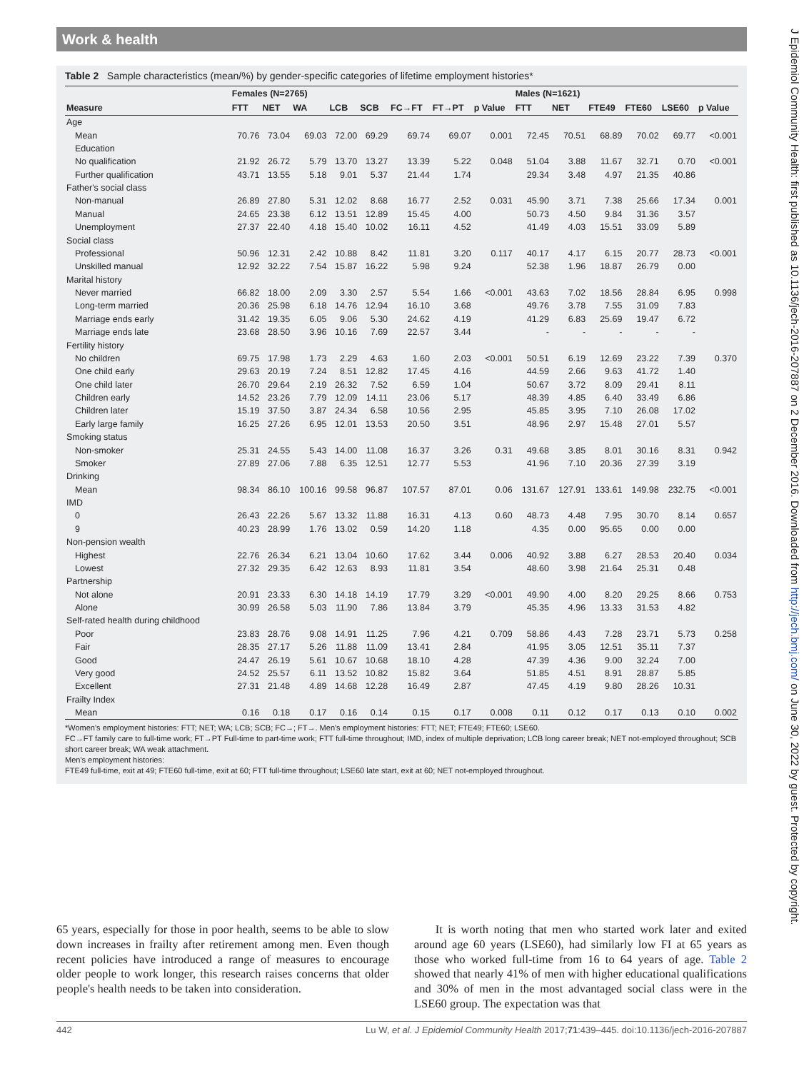Work & health
Table 2 Sample characteristics (mean/%) by gender-specific categories of lifetime employment histories*
| | Females (N=2765) | | | | | | | | Males (N=1621) | | | | | |
| --- | --- | --- | --- | --- | --- | --- | --- | --- | --- | --- | --- | --- | --- | --- |
| Measure | FTT | NET | WA | LCB | SCB | FC→FT | FT→PT | p Value | FTT | NET | FTE49 | FTE60 | LSE60 | p Value |
| Age | | | | | | | | | | | | | | |
| Mean | 70.76 | 73.04 | 69.03 | 72.00 | 69.29 | 69.74 | 69.07 | 0.001 | 72.45 | 70.51 | 68.89 | 70.02 | 69.77 | <0.001 |
| Education | | | | | | | | | | | | | | |
| No qualification | 21.92 | 26.72 | 5.79 | 13.70 | 13.27 | 13.39 | 5.22 | 0.048 | 51.04 | 3.88 | 11.67 | 32.71 | 0.70 | <0.001 |
| Further qualification | 43.71 | 13.55 | 5.18 | 9.01 | 5.37 | 21.44 | 1.74 | | 29.34 | 3.48 | 4.97 | 21.35 | 40.86 | |
| Father's social class | | | | | | | | | | | | | | |
| Non-manual | 26.89 | 27.80 | 5.31 | 12.02 | 8.68 | 16.77 | 2.52 | 0.031 | 45.90 | 3.71 | 7.38 | 25.66 | 17.34 | 0.001 |
| Manual | 24.65 | 23.38 | 6.12 | 13.51 | 12.89 | 15.45 | 4.00 | | 50.73 | 4.50 | 9.84 | 31.36 | 3.57 | |
| Unemployment | 27.37 | 22.40 | 4.18 | 15.40 | 10.02 | 16.11 | 4.52 | | 41.49 | 4.03 | 15.51 | 33.09 | 5.89 | |
| Social class | | | | | | | | | | | | | | |
| Professional | 50.96 | 12.31 | 2.42 | 10.88 | 8.42 | 11.81 | 3.20 | 0.117 | 40.17 | 4.17 | 6.15 | 20.77 | 28.73 | <0.001 |
| Unskilled manual | 12.92 | 32.22 | 7.54 | 15.87 | 16.22 | 5.98 | 9.24 | | 52.38 | 1.96 | 18.87 | 26.79 | 0.00 | |
| Marital history | | | | | | | | | | | | | | |
| Never married | 66.82 | 18.00 | 2.09 | 3.30 | 2.57 | 5.54 | 1.66 | <0.001 | 43.63 | 7.02 | 18.56 | 28.84 | 6.95 | 0.998 |
| Long-term married | 20.36 | 25.98 | 6.18 | 14.76 | 12.94 | 16.10 | 3.68 | | 49.76 | 3.78 | 7.55 | 31.09 | 7.83 | |
| Marriage ends early | 31.42 | 19.35 | 6.05 | 9.06 | 5.30 | 24.62 | 4.19 | | 41.29 | 6.83 | 25.69 | 19.47 | 6.72 | |
| Marriage ends late | 23.68 | 28.50 | 3.96 | 10.16 | 7.69 | 22.57 | 3.44 | | - | - | - | - | - | |
| Fertility history | | | | | | | | | | | | | | |
| No children | 69.75 | 17.98 | 1.73 | 2.29 | 4.63 | 1.60 | 2.03 | <0.001 | 50.51 | 6.19 | 12.69 | 23.22 | 7.39 | 0.370 |
| One child early | 29.63 | 20.19 | 7.24 | 8.51 | 12.82 | 17.45 | 4.16 | | 44.59 | 2.66 | 9.63 | 41.72 | 1.40 | |
| One child later | 26.70 | 29.64 | 2.19 | 26.32 | 7.52 | 6.59 | 1.04 | | 50.67 | 3.72 | 8.09 | 29.41 | 8.11 | |
| Children early | 14.52 | 23.26 | 7.79 | 12.09 | 14.11 | 23.06 | 5.17 | | 48.39 | 4.85 | 6.40 | 33.49 | 6.86 | |
| Children later | 15.19 | 37.50 | 3.87 | 24.34 | 6.58 | 10.56 | 2.95 | | 45.85 | 3.95 | 7.10 | 26.08 | 17.02 | |
| Early large family | 16.25 | 27.26 | 6.95 | 12.01 | 13.53 | 20.50 | 3.51 | | 48.96 | 2.97 | 15.48 | 27.01 | 5.57 | |
| Smoking status | | | | | | | | | | | | | | |
| Non-smoker | 25.31 | 24.55 | 5.43 | 14.00 | 11.08 | 16.37 | 3.26 | 0.31 | 49.68 | 3.85 | 8.01 | 30.16 | 8.31 | 0.942 |
| Smoker | 27.89 | 27.06 | 7.88 | 6.35 | 12.51 | 12.77 | 5.53 | | 41.96 | 7.10 | 20.36 | 27.39 | 3.19 | |
| Drinking | | | | | | | | | | | | | | |
| Mean | 98.34 | 86.10 | 100.16 | 99.58 | 96.87 | 107.57 | 87.01 | 0.06 | 131.67 | 127.91 | 133.61 | 149.98 | 232.75 | <0.001 |
| IMD | | | | | | | | | | | | | | |
| 0 | 26.43 | 22.26 | 5.67 | 13.32 | 11.88 | 16.31 | 4.13 | 0.60 | 48.73 | 4.48 | 7.95 | 30.70 | 8.14 | 0.657 |
| 9 | 40.23 | 28.99 | 1.76 | 13.02 | 0.59 | 14.20 | 1.18 | | 4.35 | 0.00 | 95.65 | 0.00 | 0.00 | |
| Non-pension wealth | | | | | | | | | | | | | | |
| Highest | 22.76 | 26.34 | 6.21 | 13.04 | 10.60 | 17.62 | 3.44 | 0.006 | 40.92 | 3.88 | 6.27 | 28.53 | 20.40 | 0.034 |
| Lowest | 27.32 | 29.35 | 6.42 | 12.63 | 8.93 | 11.81 | 3.54 | | 48.60 | 3.98 | 21.64 | 25.31 | 0.48 | |
| Partnership | | | | | | | | | | | | | | |
| Not alone | 20.91 | 23.33 | 6.30 | 14.18 | 14.19 | 17.79 | 3.29 | <0.001 | 49.90 | 4.00 | 8.20 | 29.25 | 8.66 | 0.753 |
| Alone | 30.99 | 26.58 | 5.03 | 11.90 | 7.86 | 13.84 | 3.79 | | 45.35 | 4.96 | 13.33 | 31.53 | 4.82 | |
| Self-rated health during childhood | | | | | | | | | | | | | | |
| Poor | 23.83 | 28.76 | 9.08 | 14.91 | 11.25 | 7.96 | 4.21 | 0.709 | 58.86 | 4.43 | 7.28 | 23.71 | 5.73 | 0.258 |
| Fair | 28.35 | 27.17 | 5.26 | 11.88 | 11.09 | 13.41 | 2.84 | | 41.95 | 3.05 | 12.51 | 35.11 | 7.37 | |
| Good | 24.47 | 26.19 | 5.61 | 10.67 | 10.68 | 18.10 | 4.28 | | 47.39 | 4.36 | 9.00 | 32.24 | 7.00 | |
| Very good | 24.52 | 25.57 | 6.11 | 13.52 | 10.82 | 15.82 | 3.64 | | 51.85 | 4.51 | 8.91 | 28.87 | 5.85 | |
| Excellent | 27.31 | 21.48 | 4.89 | 14.68 | 12.28 | 16.49 | 2.87 | | 47.45 | 4.19 | 9.80 | 28.26 | 10.31 | |
| Frailty Index | | | | | | | | | | | | | | |
| Mean | 0.16 | 0.18 | 0.17 | 0.16 | 0.14 | 0.15 | 0.17 | 0.008 | 0.11 | 0.12 | 0.17 | 0.13 | 0.10 | 0.002 |
*Women's employment histories: FTT; NET; WA; LCB; SCB; FC→; FT→. Men's employment histories: FTT; NET; FTE49; FTE60; LSE60.
FC→FT family care to full-time work; FT→PT Full-time to part-time work; FTT full-time throughout; IMD, index of multiple deprivation; LCB long career break; NET not-employed throughout; SCB short career break; WA weak attachment.
Men's employment histories:
FTE49 full-time, exit at 49; FTE60 full-time, exit at 60; FTT full-time throughout; LSE60 late start, exit at 60; NET not-employed throughout.
65 years, especially for those in poor health, seems to be able to slow down increases in frailty after retirement among men. Even though recent policies have introduced a range of measures to encourage older people to work longer, this research raises concerns that older people's health needs to be taken into consideration.
It is worth noting that men who started work later and exited around age 60 years (LSE60), had similarly low FI at 65 years as those who worked full-time from 16 to 64 years of age. Table 2 showed that nearly 41% of men with higher educational qualifications and 30% of men in the most advantaged social class were in the LSE60 group. The expectation was that
442 Lu W, et al. J Epidemiol Community Health 2017;71:439–445. doi:10.1136/jech-2016-207887
J Epidemiol Community Health: first published as 10.1136/jech-2016-207887 on 2 December 2016. Downloaded from http://jech.bmj.com/ on June 30, 2022 by guest. Protected by copyright.